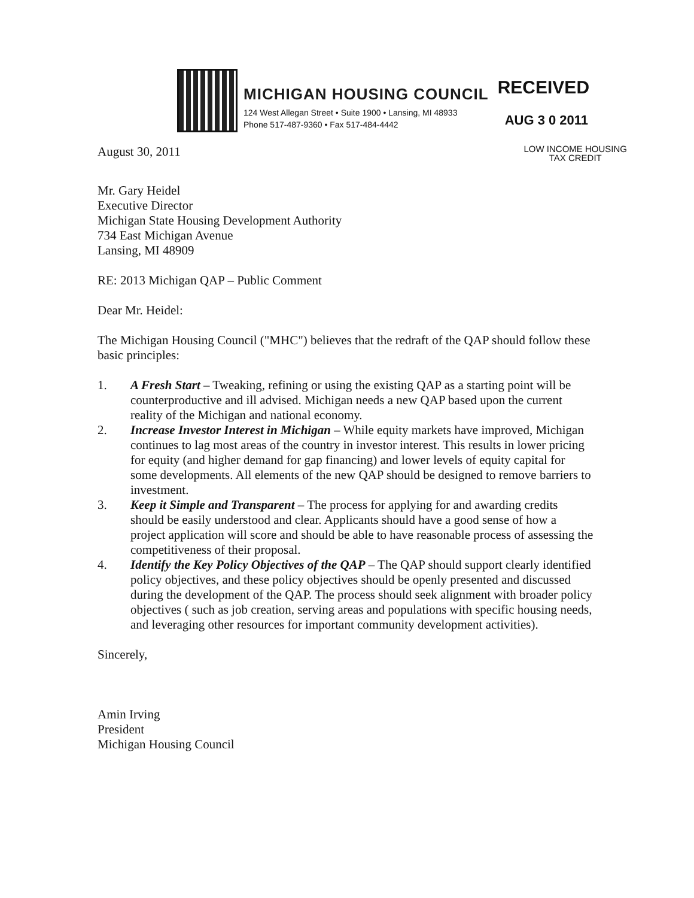MICHIGAN HOUSING COUNCIL
124 West Allegan Street • Suite 1900 • Lansing, MI 48933
Phone 517-487-9360 • Fax 517-484-4442
RECEIVED
AUG 3 0 2011
August 30, 2011
LOW INCOME HOUSING
TAX CREDIT
Mr. Gary Heidel
Executive Director
Michigan State Housing Development Authority
734 East Michigan Avenue
Lansing, MI 48909
RE: 2013 Michigan QAP – Public Comment
Dear Mr. Heidel:
The Michigan Housing Council ("MHC") believes that the redraft of the QAP should follow these basic principles:
1. A Fresh Start – Tweaking, refining or using the existing QAP as a starting point will be counterproductive and ill advised. Michigan needs a new QAP based upon the current reality of the Michigan and national economy.
2. Increase Investor Interest in Michigan – While equity markets have improved, Michigan continues to lag most areas of the country in investor interest. This results in lower pricing for equity (and higher demand for gap financing) and lower levels of equity capital for some developments. All elements of the new QAP should be designed to remove barriers to investment.
3. Keep it Simple and Transparent – The process for applying for and awarding credits should be easily understood and clear. Applicants should have a good sense of how a project application will score and should be able to have reasonable process of assessing the competitiveness of their proposal.
4. Identify the Key Policy Objectives of the QAP – The QAP should support clearly identified policy objectives, and these policy objectives should be openly presented and discussed during the development of the QAP. The process should seek alignment with broader policy objectives ( such as job creation, serving areas and populations with specific housing needs, and leveraging other resources for important community development activities).
Sincerely,
Amin Irving
President
Michigan Housing Council